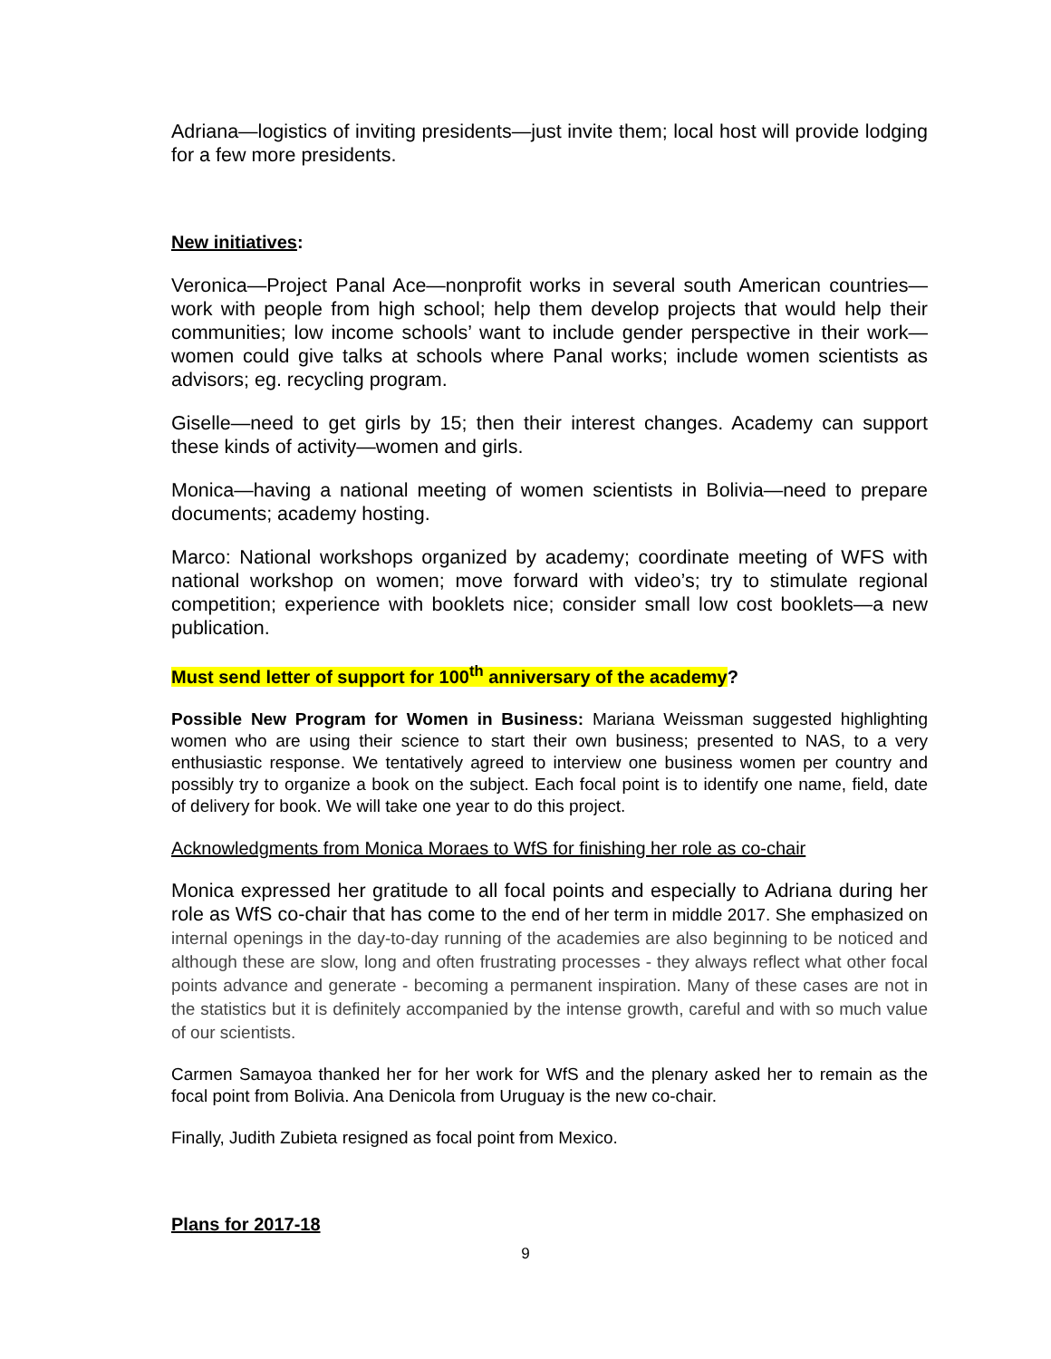Adriana—logistics of inviting presidents—just invite them; local host will provide lodging for a few more presidents.
New initiatives:
Veronica—Project Panal Ace—nonprofit works in several south American countries—work with people from high school; help them develop projects that would help their communities; low income schools’ want to include gender perspective in their work—women could give talks at schools where Panal works; include women scientists as advisors; eg. recycling program.
Giselle—need to get girls by 15; then their interest changes. Academy can support these kinds of activity—women and girls.
Monica—having a national meeting of women scientists in Bolivia—need to prepare documents; academy hosting.
Marco: National workshops organized by academy; coordinate meeting of WFS with national workshop on women; move forward with video’s; try to stimulate regional competition; experience with booklets nice; consider small low cost booklets—a new publication.
Must send letter of support for 100<sup>th</sup> anniversary of the academy?
Possible New Program for Women in Business: Mariana Weissman suggested highlighting women who are using their science to start their own business; presented to NAS, to a very enthusiastic response. We tentatively agreed to interview one business women per country and possibly try to organize a book on the subject. Each focal point is to identify one name, field, date of delivery for book. We will take one year to do this project.
Acknowledgments from Monica Moraes to WfS for finishing her role as co-chair
Monica expressed her gratitude to all focal points and especially to Adriana during her role as WfS co-chair that has come to the end of her term in middle 2017. She emphasized on internal openings in the day-to-day running of the academies are also beginning to be noticed and although these are slow, long and often frustrating processes - they always reflect what other focal points advance and generate - becoming a permanent inspiration. Many of these cases are not in the statistics but it is definitely accompanied by the intense growth, careful and with so much value of our scientists.
Carmen Samayoa thanked her for her work for WfS and the plenary asked her to remain as the focal point from Bolivia. Ana Denicola from Uruguay is the new co-chair.
Finally, Judith Zubieta resigned as focal point from Mexico.
Plans for 2017-18
9